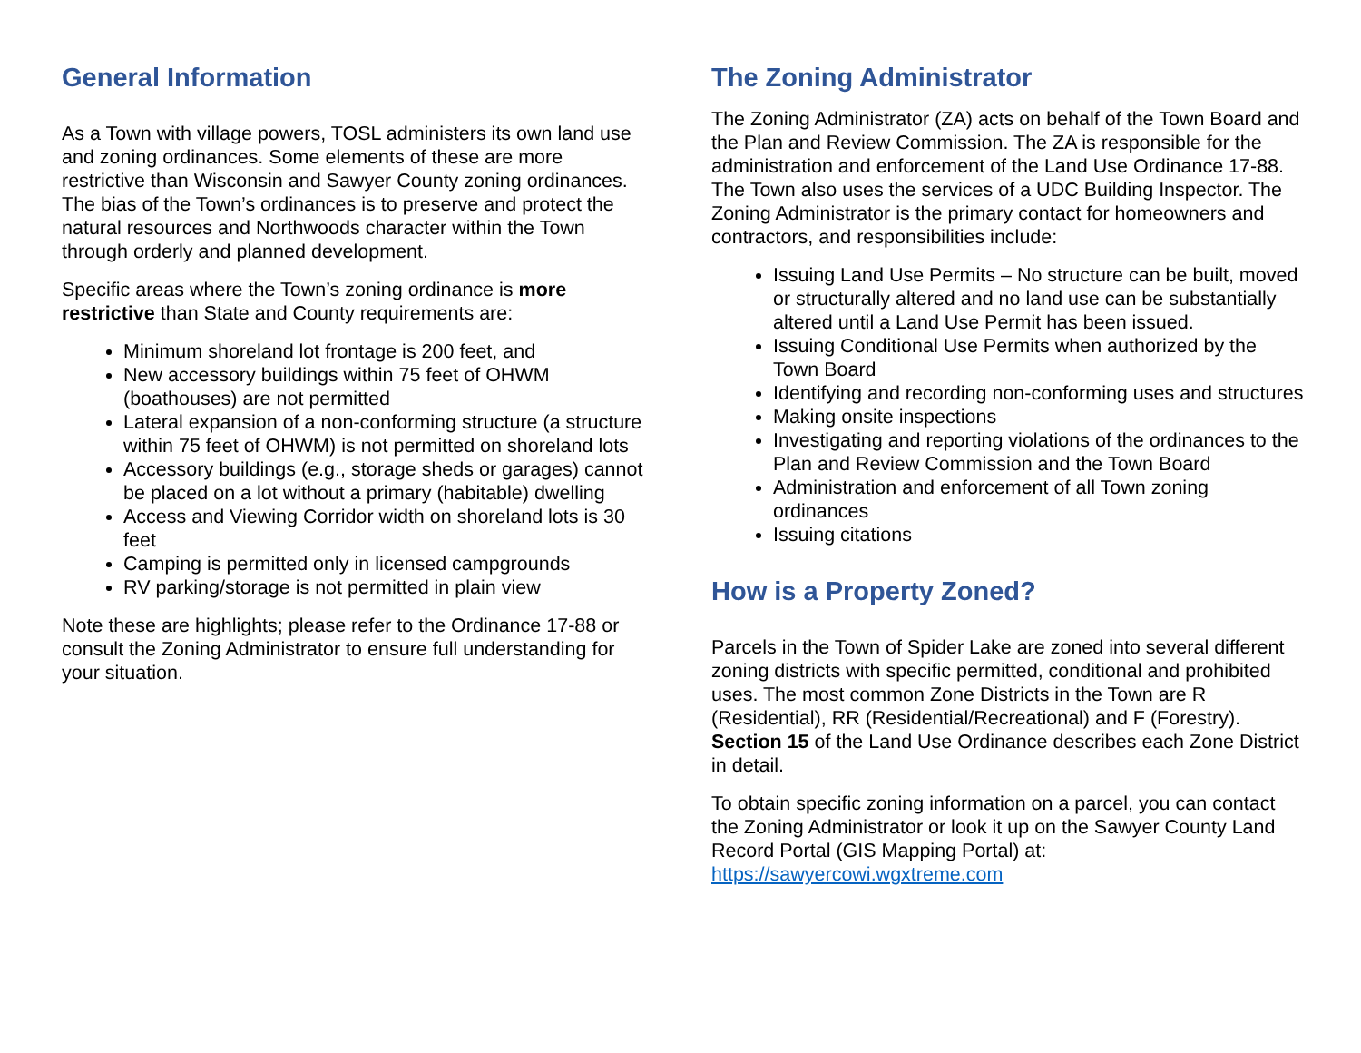General Information
As a Town with village powers, TOSL administers its own land use and zoning ordinances. Some elements of these are more restrictive than Wisconsin and Sawyer County zoning ordinances. The bias of the Town’s ordinances is to preserve and protect the natural resources and Northwoods character within the Town through orderly and planned development.
Specific areas where the Town’s zoning ordinance is more restrictive than State and County requirements are:
Minimum shoreland lot frontage is 200 feet, and
New accessory buildings within 75 feet of OHWM (boathouses) are not permitted
Lateral expansion of a non-conforming structure (a structure within 75 feet of OHWM) is not permitted on shoreland lots
Accessory buildings (e.g., storage sheds or garages) cannot be placed on a lot without a primary (habitable) dwelling
Access and Viewing Corridor width on shoreland lots is 30 feet
Camping is permitted only in licensed campgrounds
RV parking/storage is not permitted in plain view
Note these are highlights; please refer to the Ordinance 17-88 or consult the Zoning Administrator to ensure full understanding for your situation.
The Zoning Administrator
The Zoning Administrator (ZA) acts on behalf of the Town Board and the Plan and Review Commission. The ZA is responsible for the administration and enforcement of the Land Use Ordinance 17-88. The Town also uses the services of a UDC Building Inspector. The Zoning Administrator is the primary contact for homeowners and contractors, and responsibilities include:
Issuing Land Use Permits – No structure can be built, moved or structurally altered and no land use can be substantially altered until a Land Use Permit has been issued.
Issuing Conditional Use Permits when authorized by the Town Board
Identifying and recording non-conforming uses and structures
Making onsite inspections
Investigating and reporting violations of the ordinances to the Plan and Review Commission and the Town Board
Administration and enforcement of all Town zoning ordinances
Issuing citations
How is a Property Zoned?
Parcels in the Town of Spider Lake are zoned into several different zoning districts with specific permitted, conditional and prohibited uses. The most common Zone Districts in the Town are R (Residential), RR (Residential/Recreational) and F (Forestry). Section 15 of the Land Use Ordinance describes each Zone District in detail.
To obtain specific zoning information on a parcel, you can contact the Zoning Administrator or look it up on the Sawyer County Land Record Portal (GIS Mapping Portal) at: https://sawyercowi.wgxtreme.com